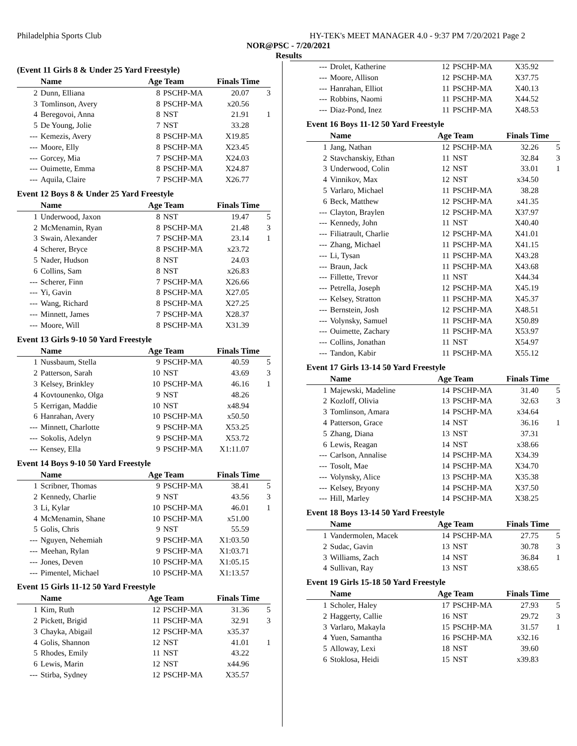Philadelphia Sports Club HY-TEK's MEET MANAGER 4.0 - 9:37 PM 7/20/2021 Page 2
NOR@PSC - 7/20/2021
Results
(Event 11 Girls 8 & Under 25 Yard Freestyle)
| | Name | Age Team | | Finals Time | |
| --- | --- | --- | --- | --- | --- |
| 2 | Dunn, Elliana | 8 | PSCHP-MA | 20.07 | 3 |
| 3 | Tomlinson, Avery | 8 | PSCHP-MA | x20.56 | |
| 4 | Beregovoi, Anna | 8 | NST | 21.91 | 1 |
| 5 | De Young, Jolie | 7 | NST | 33.28 | |
| --- | Kemezis, Avery | 8 | PSCHP-MA | X19.85 | |
| --- | Moore, Elly | 8 | PSCHP-MA | X23.45 | |
| --- | Gorcey, Mia | 7 | PSCHP-MA | X24.03 | |
| --- | Ouimette, Emma | 8 | PSCHP-MA | X24.87 | |
| --- | Aquila, Claire | 7 | PSCHP-MA | X26.77 | |
Event 12 Boys 8 & Under 25 Yard Freestyle
| | Name | Age Team | | Finals Time | |
| --- | --- | --- | --- | --- | --- |
| 1 | Underwood, Jaxon | 8 | NST | 19.47 | 5 |
| 2 | McMenamin, Ryan | 8 | PSCHP-MA | 21.48 | 3 |
| 3 | Swain, Alexander | 7 | PSCHP-MA | 23.14 | 1 |
| 4 | Scherer, Bryce | 8 | PSCHP-MA | x23.72 | |
| 5 | Nader, Hudson | 8 | NST | 24.03 | |
| 6 | Collins, Sam | 8 | NST | x26.83 | |
| --- | Scherer, Finn | 7 | PSCHP-MA | X26.66 | |
| --- | Yi, Gavin | 8 | PSCHP-MA | X27.05 | |
| --- | Wang, Richard | 8 | PSCHP-MA | X27.25 | |
| --- | Minnett, James | 7 | PSCHP-MA | X28.37 | |
| --- | Moore, Will | 8 | PSCHP-MA | X31.39 | |
Event 13 Girls 9-10 50 Yard Freestyle
| | Name | Age Team | | Finals Time | |
| --- | --- | --- | --- | --- | --- |
| 1 | Nussbaum, Stella | 9 | PSCHP-MA | 40.59 | 5 |
| 2 | Patterson, Sarah | 10 | NST | 43.69 | 3 |
| 3 | Kelsey, Brinkley | 10 | PSCHP-MA | 46.16 | 1 |
| 4 | Kovtounenko, Olga | 9 | NST | 48.26 | |
| 5 | Kerrigan, Maddie | 10 | NST | x48.94 | |
| 6 | Hanrahan, Avery | 10 | PSCHP-MA | x50.50 | |
| --- | Minnett, Charlotte | 9 | PSCHP-MA | X53.25 | |
| --- | Sokolis, Adelyn | 9 | PSCHP-MA | X53.72 | |
| --- | Kensey, Ella | 9 | PSCHP-MA | X1:11.07 | |
Event 14 Boys 9-10 50 Yard Freestyle
| | Name | Age Team | | Finals Time | |
| --- | --- | --- | --- | --- | --- |
| 1 | Scribner, Thomas | 9 | PSCHP-MA | 38.41 | 5 |
| 2 | Kennedy, Charlie | 9 | NST | 43.56 | 3 |
| 3 | Li, Kylar | 10 | PSCHP-MA | 46.01 | 1 |
| 4 | McMenamin, Shane | 10 | PSCHP-MA | x51.00 | |
| 5 | Golis, Chris | 9 | NST | 55.59 | |
| --- | Nguyen, Nehemiah | 9 | PSCHP-MA | X1:03.50 | |
| --- | Meehan, Rylan | 9 | PSCHP-MA | X1:03.71 | |
| --- | Jones, Deven | 10 | PSCHP-MA | X1:05.15 | |
| --- | Pimentel, Michael | 10 | PSCHP-MA | X1:13.57 | |
Event 15 Girls 11-12 50 Yard Freestyle
| | Name | Age Team | | Finals Time | |
| --- | --- | --- | --- | --- | --- |
| 1 | Kim, Ruth | 12 | PSCHP-MA | 31.36 | 5 |
| 2 | Pickett, Brigid | 11 | PSCHP-MA | 32.91 | 3 |
| 3 | Chayka, Abigail | 12 | PSCHP-MA | x35.37 | |
| 4 | Golis, Shannon | 12 | NST | 41.01 | 1 |
| 5 | Rhodes, Emily | 11 | NST | 43.22 | |
| 6 | Lewis, Marin | 12 | NST | x44.96 | |
| --- | Stirba, Sydney | 12 | PSCHP-MA | X35.57 | |
| --- | Drolet, Katherine | 12 | PSCHP-MA | X35.92 | |
| --- | Moore, Allison | 12 | PSCHP-MA | X37.75 | |
| --- | Hanrahan, Elliot | 11 | PSCHP-MA | X40.13 | |
| --- | Robbins, Naomi | 11 | PSCHP-MA | X44.52 | |
| --- | Diaz-Pond, Inez | 11 | PSCHP-MA | X48.53 | |
Event 16 Boys 11-12 50 Yard Freestyle
| | Name | Age Team | | Finals Time | |
| --- | --- | --- | --- | --- | --- |
| 1 | Jang, Nathan | 12 | PSCHP-MA | 32.26 | 5 |
| 2 | Stavchanskiy, Ethan | 11 | NST | 32.84 | 3 |
| 3 | Underwood, Colin | 12 | NST | 33.01 | 1 |
| 4 | Vinnikov, Max | 12 | NST | x34.50 | |
| 5 | Varlaro, Michael | 11 | PSCHP-MA | 38.28 | |
| 6 | Beck, Matthew | 12 | PSCHP-MA | x41.35 | |
| --- | Clayton, Braylen | 12 | PSCHP-MA | X37.97 | |
| --- | Kennedy, John | 11 | NST | X40.40 | |
| --- | Filiatrault, Charlie | 12 | PSCHP-MA | X41.01 | |
| --- | Zhang, Michael | 11 | PSCHP-MA | X41.15 | |
| --- | Li, Tysan | 11 | PSCHP-MA | X43.28 | |
| --- | Braun, Jack | 11 | PSCHP-MA | X43.68 | |
| --- | Fillette, Trevor | 11 | NST | X44.34 | |
| --- | Petrella, Joseph | 12 | PSCHP-MA | X45.19 | |
| --- | Kelsey, Stratton | 11 | PSCHP-MA | X45.37 | |
| --- | Bernstein, Josh | 12 | PSCHP-MA | X48.51 | |
| --- | Volynsky, Samuel | 11 | PSCHP-MA | X50.89 | |
| --- | Ouimette, Zachary | 11 | PSCHP-MA | X53.97 | |
| --- | Collins, Jonathan | 11 | NST | X54.97 | |
| --- | Tandon, Kabir | 11 | PSCHP-MA | X55.12 | |
Event 17 Girls 13-14 50 Yard Freestyle
| | Name | Age Team | | Finals Time | |
| --- | --- | --- | --- | --- | --- |
| 1 | Majewski, Madeline | 14 | PSCHP-MA | 31.40 | 5 |
| 2 | Kozloff, Olivia | 13 | PSCHP-MA | 32.63 | 3 |
| 3 | Tomlinson, Amara | 14 | PSCHP-MA | x34.64 | |
| 4 | Patterson, Grace | 14 | NST | 36.16 | 1 |
| 5 | Zhang, Diana | 13 | NST | 37.31 | |
| 6 | Lewis, Reagan | 14 | NST | x38.66 | |
| --- | Carlson, Annalise | 14 | PSCHP-MA | X34.39 | |
| --- | Tosolt, Mae | 14 | PSCHP-MA | X34.70 | |
| --- | Volynsky, Alice | 13 | PSCHP-MA | X35.38 | |
| --- | Kelsey, Bryony | 14 | PSCHP-MA | X37.50 | |
| --- | Hill, Marley | 14 | PSCHP-MA | X38.25 | |
Event 18 Boys 13-14 50 Yard Freestyle
| | Name | Age Team | | Finals Time | |
| --- | --- | --- | --- | --- | --- |
| 1 | Vandermolen, Macek | 14 | PSCHP-MA | 27.75 | 5 |
| 2 | Sudac, Gavin | 13 | NST | 30.78 | 3 |
| 3 | Williams, Zach | 14 | NST | 36.84 | 1 |
| 4 | Sullivan, Ray | 13 | NST | x38.65 | |
Event 19 Girls 15-18 50 Yard Freestyle
| | Name | Age Team | | Finals Time | |
| --- | --- | --- | --- | --- | --- |
| 1 | Scholer, Haley | 17 | PSCHP-MA | 27.93 | 5 |
| 2 | Haggerty, Callie | 16 | NST | 29.72 | 3 |
| 3 | Varlaro, Makayla | 15 | PSCHP-MA | 31.57 | 1 |
| 4 | Yuen, Samantha | 16 | PSCHP-MA | x32.16 | |
| 5 | Alloway, Lexi | 18 | NST | 39.60 | |
| 6 | Stoklosa, Heidi | 15 | NST | x39.83 | |